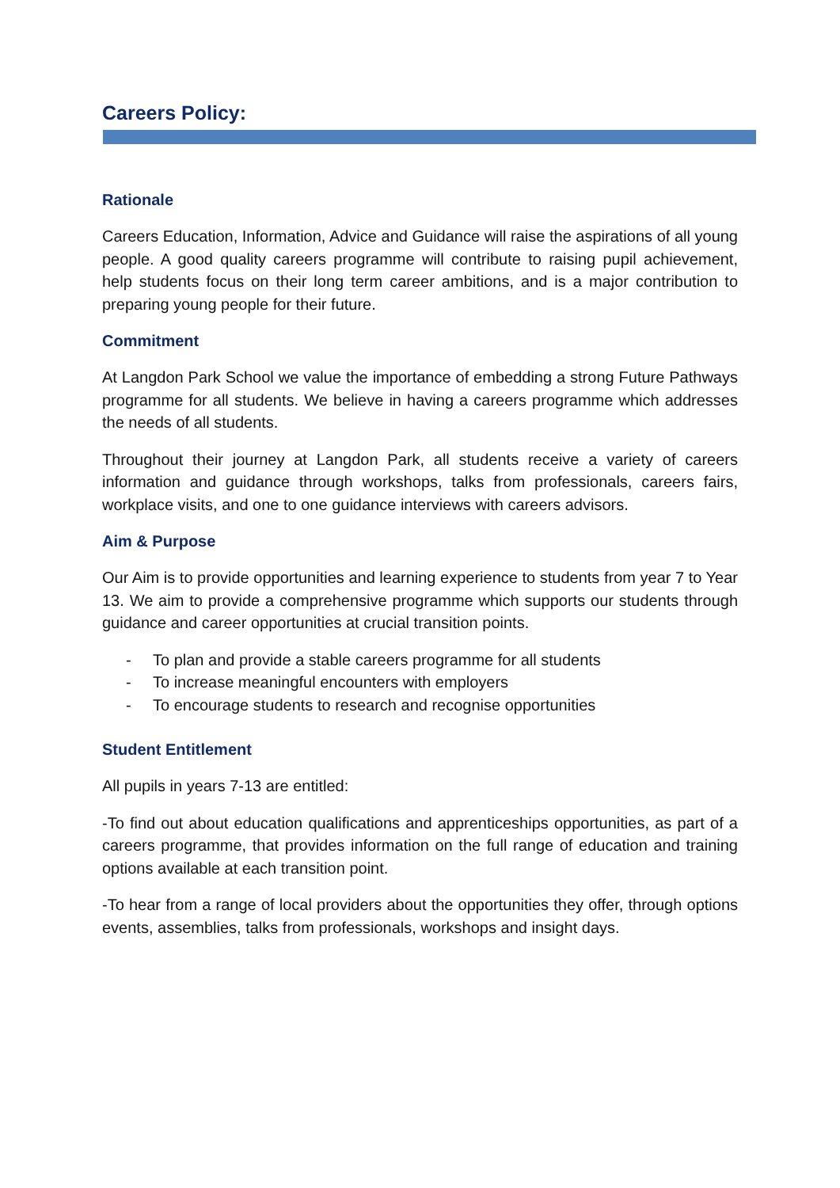Careers Policy:
Rationale
Careers Education, Information, Advice and Guidance will raise the aspirations of all young people. A good quality careers programme will contribute to raising pupil achievement, help students focus on their long term career ambitions, and is a major contribution to preparing young people for their future.
Commitment
At Langdon Park School we value the importance of embedding a strong Future Pathways programme for all students. We believe in having a careers programme which addresses the needs of all students.
Throughout their journey at Langdon Park, all students receive a variety of careers information and guidance through workshops, talks from professionals, careers fairs, workplace visits, and one to one guidance interviews with careers advisors.
Aim & Purpose
Our Aim is to provide opportunities and learning experience to students from year 7 to Year 13. We aim to provide a comprehensive programme which supports our students through guidance and career opportunities at crucial transition points.
- To plan and provide a stable careers programme for all students
- To increase meaningful encounters with employers
- To encourage students to research and recognise opportunities
Student Entitlement
All pupils in years 7-13 are entitled:
-To find out about education qualifications and apprenticeships opportunities, as part of a careers programme, that provides information on the full range of education and training options available at each transition point.
-To hear from a range of local providers about the opportunities they offer, through options events, assemblies, talks from professionals, workshops and insight days.